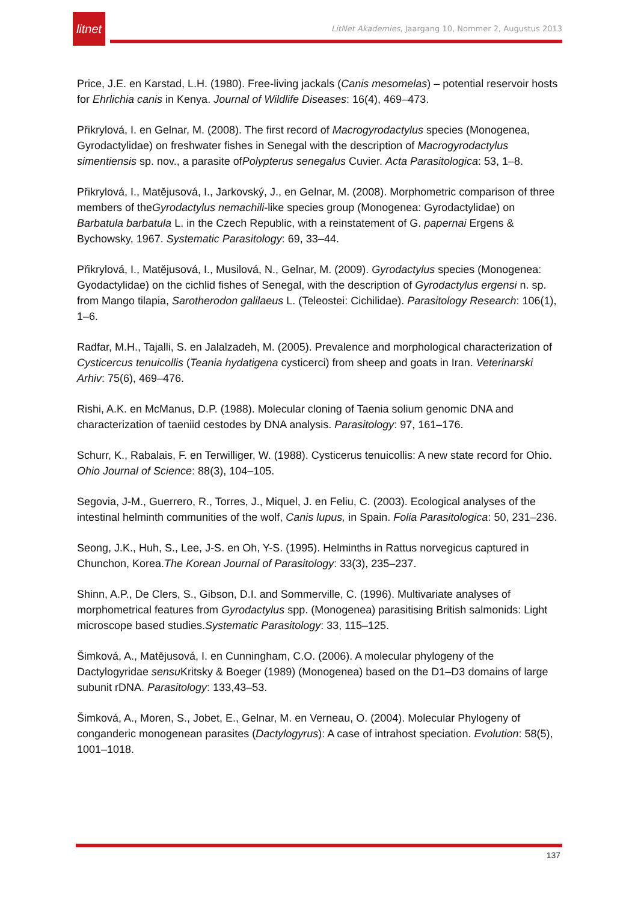litnet
LitNet Akademies, Jaargang 10, Nommer 2, Augustus 2013
Price, J.E. en Karstad, L.H. (1980). Free-living jackals (Canis mesomelas) – potential reservoir hosts for Ehrlichia canis in Kenya. Journal of Wildlife Diseases: 16(4), 469–473.
Přikrylová, I. en Gelnar, M. (2008). The first record of Macrogyrodactylus species (Monogenea, Gyrodactylidae) on freshwater fishes in Senegal with the description of Macrogyrodactylus simentiensis sp. nov., a parasite ofPolypterus senegalus Cuvier. Acta Parasitologica: 53, 1–8.
Přikrylová, I., Matějusová, I., Jarkovský, J., en Gelnar, M. (2008). Morphometric comparison of three members of theGyrodactylus nemachili-like species group (Monogenea: Gyrodactylidae) on Barbatula barbatula L. in the Czech Republic, with a reinstatement of G. papernai Ergens & Bychowsky, 1967. Systematic Parasitology: 69, 33–44.
Přikrylová, I., Matějusová, I., Musilová, N., Gelnar, M. (2009). Gyrodactylus species (Monogenea: Gyodactylidae) on the cichlid fishes of Senegal, with the description of Gyrodactylus ergensi n. sp. from Mango tilapia, Sarotherodon galilaeus L. (Teleostei: Cichilidae). Parasitology Research: 106(1), 1–6.
Radfar, M.H., Tajalli, S. en Jalalzadeh, M. (2005). Prevalence and morphological characterization of Cysticercus tenuicollis (Teania hydatigena cysticerci) from sheep and goats in Iran. Veterinarski Arhiv: 75(6), 469–476.
Rishi, A.K. en McManus, D.P. (1988). Molecular cloning of Taenia solium genomic DNA and characterization of taeniid cestodes by DNA analysis. Parasitology: 97, 161–176.
Schurr, K., Rabalais, F. en Terwilliger, W. (1988). Cysticerus tenuicollis: A new state record for Ohio. Ohio Journal of Science: 88(3), 104–105.
Segovia, J-M., Guerrero, R., Torres, J., Miquel, J. en Feliu, C. (2003). Ecological analyses of the intestinal helminth communities of the wolf, Canis lupus, in Spain. Folia Parasitologica: 50, 231–236.
Seong, J.K., Huh, S., Lee, J-S. en Oh, Y-S. (1995). Helminths in Rattus norvegicus captured in Chunchon, Korea.The Korean Journal of Parasitology: 33(3), 235–237.
Shinn, A.P., De Clers, S., Gibson, D.I. and Sommerville, C. (1996). Multivariate analyses of morphometrical features from Gyrodactylus spp. (Monogenea) parasitising British salmonids: Light microscope based studies.Systematic Parasitology: 33, 115–125.
Šimková, A., Matějusová, I. en Cunningham, C.O. (2006). A molecular phylogeny of the Dactylogyridae sensu Kritsky & Boeger (1989) (Monogenea) based on the D1–D3 domains of large subunit rDNA. Parasitology: 133,43–53.
Šimková, A., Moren, S., Jobet, E., Gelnar, M. en Verneau, O. (2004). Molecular Phylogeny of conganderic monogenean parasites (Dactylogyrus): A case of intrahost speciation. Evolution: 58(5), 1001–1018.
137